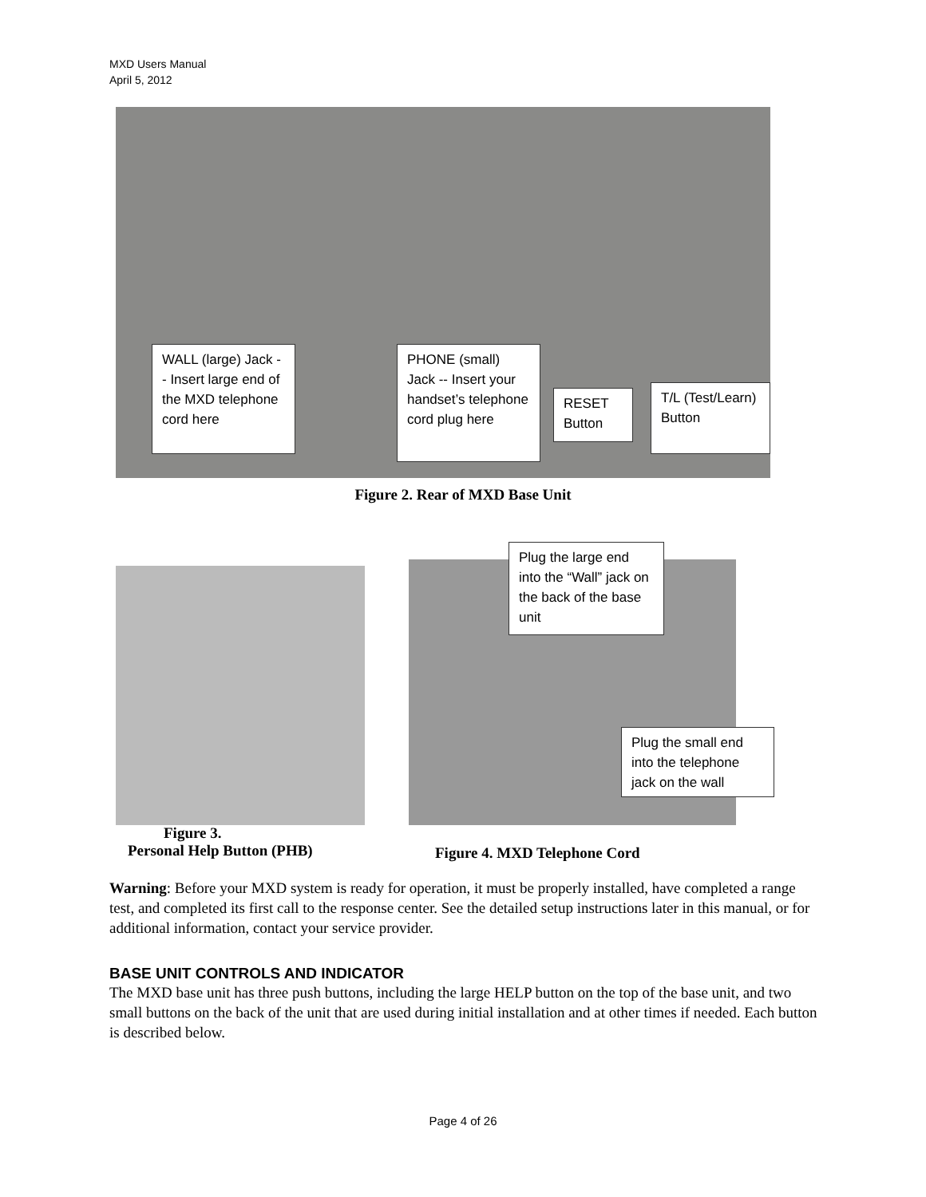MXD Users Manual
April 5, 2012
WALL (large) Jack -- Insert large end of the MXD telephone cord here
PHONE (small) Jack -- Insert your handset’s telephone cord plug here
RESET Button
T/L (Test/Learn) Button
Figure 2. Rear of MXD Base Unit
Plug the large end into the “Wall” jack on the back of the base unit
Plug the small end into the telephone jack on the wall
Figure 3.
Personal Help Button (PHB)
Figure 4. MXD Telephone Cord
Warning: Before your MXD system is ready for operation, it must be properly installed, have completed a range test, and completed its first call to the response center. See the detailed setup instructions later in this manual, or for additional information, contact your service provider.
BASE UNIT CONTROLS AND INDICATOR
The MXD base unit has three push buttons, including the large HELP button on the top of the base unit, and two small buttons on the back of the unit that are used during initial installation and at other times if needed. Each button is described below.
Page 4 of 26